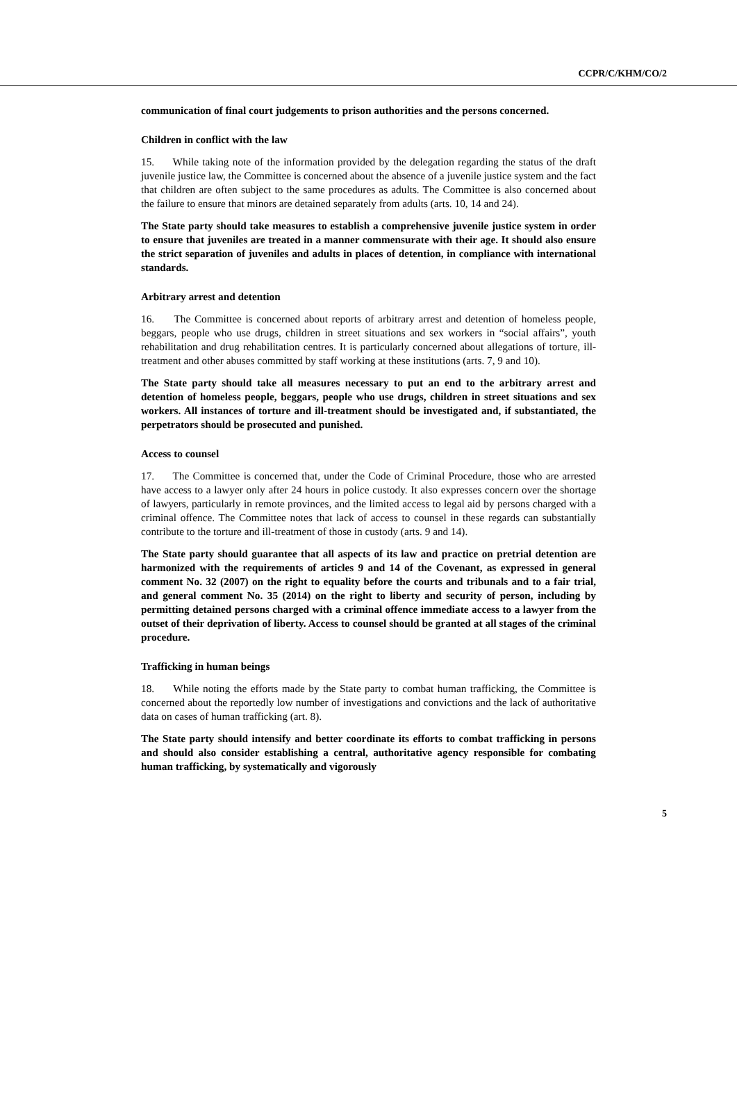CCPR/C/KHM/CO/2
communication of final court judgements to prison authorities and the persons concerned.
Children in conflict with the law
15. While taking note of the information provided by the delegation regarding the status of the draft juvenile justice law, the Committee is concerned about the absence of a juvenile justice system and the fact that children are often subject to the same procedures as adults. The Committee is also concerned about the failure to ensure that minors are detained separately from adults (arts. 10, 14 and 24).
The State party should take measures to establish a comprehensive juvenile justice system in order to ensure that juveniles are treated in a manner commensurate with their age. It should also ensure the strict separation of juveniles and adults in places of detention, in compliance with international standards.
Arbitrary arrest and detention
16. The Committee is concerned about reports of arbitrary arrest and detention of homeless people, beggars, people who use drugs, children in street situations and sex workers in “social affairs”, youth rehabilitation and drug rehabilitation centres. It is particularly concerned about allegations of torture, ill-treatment and other abuses committed by staff working at these institutions (arts. 7, 9 and 10).
The State party should take all measures necessary to put an end to the arbitrary arrest and detention of homeless people, beggars, people who use drugs, children in street situations and sex workers. All instances of torture and ill-treatment should be investigated and, if substantiated, the perpetrators should be prosecuted and punished.
Access to counsel
17. The Committee is concerned that, under the Code of Criminal Procedure, those who are arrested have access to a lawyer only after 24 hours in police custody. It also expresses concern over the shortage of lawyers, particularly in remote provinces, and the limited access to legal aid by persons charged with a criminal offence. The Committee notes that lack of access to counsel in these regards can substantially contribute to the torture and ill-treatment of those in custody (arts. 9 and 14).
The State party should guarantee that all aspects of its law and practice on pretrial detention are harmonized with the requirements of articles 9 and 14 of the Covenant, as expressed in general comment No. 32 (2007) on the right to equality before the courts and tribunals and to a fair trial, and general comment No. 35 (2014) on the right to liberty and security of person, including by permitting detained persons charged with a criminal offence immediate access to a lawyer from the outset of their deprivation of liberty. Access to counsel should be granted at all stages of the criminal procedure.
Trafficking in human beings
18. While noting the efforts made by the State party to combat human trafficking, the Committee is concerned about the reportedly low number of investigations and convictions and the lack of authoritative data on cases of human trafficking (art. 8).
The State party should intensify and better coordinate its efforts to combat trafficking in persons and should also consider establishing a central, authoritative agency responsible for combating human trafficking, by systematically and vigorously
5